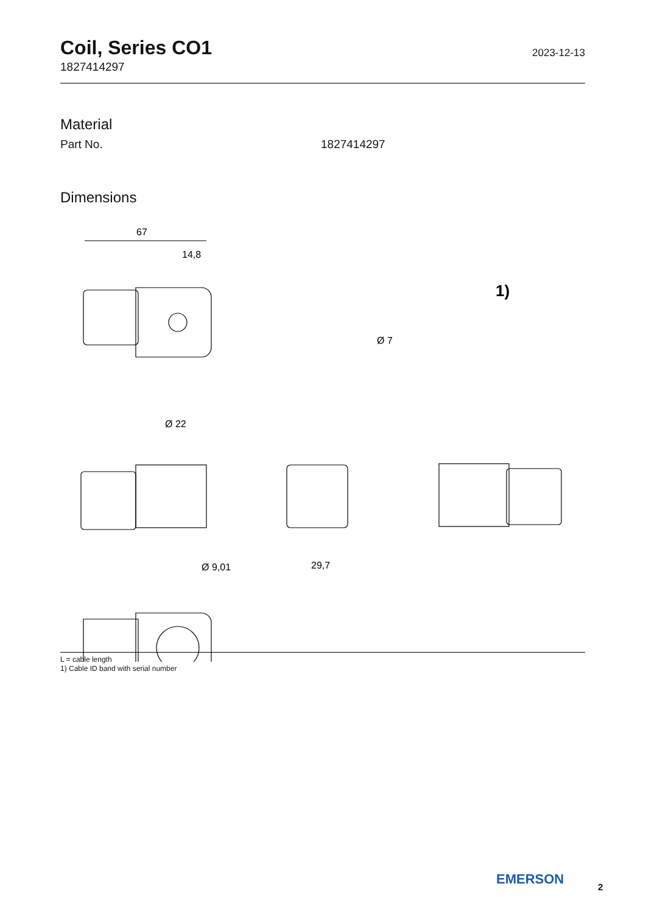Coil, Series CO1
1827414297
2023-12-13
Material
| Part No. | 1827414297 |
Dimensions
67
14,8
Ø 22
Ø 9,01
29,7
Ø 7
1)
L = cable length
1) Cable ID band with serial number
EMERSON 2